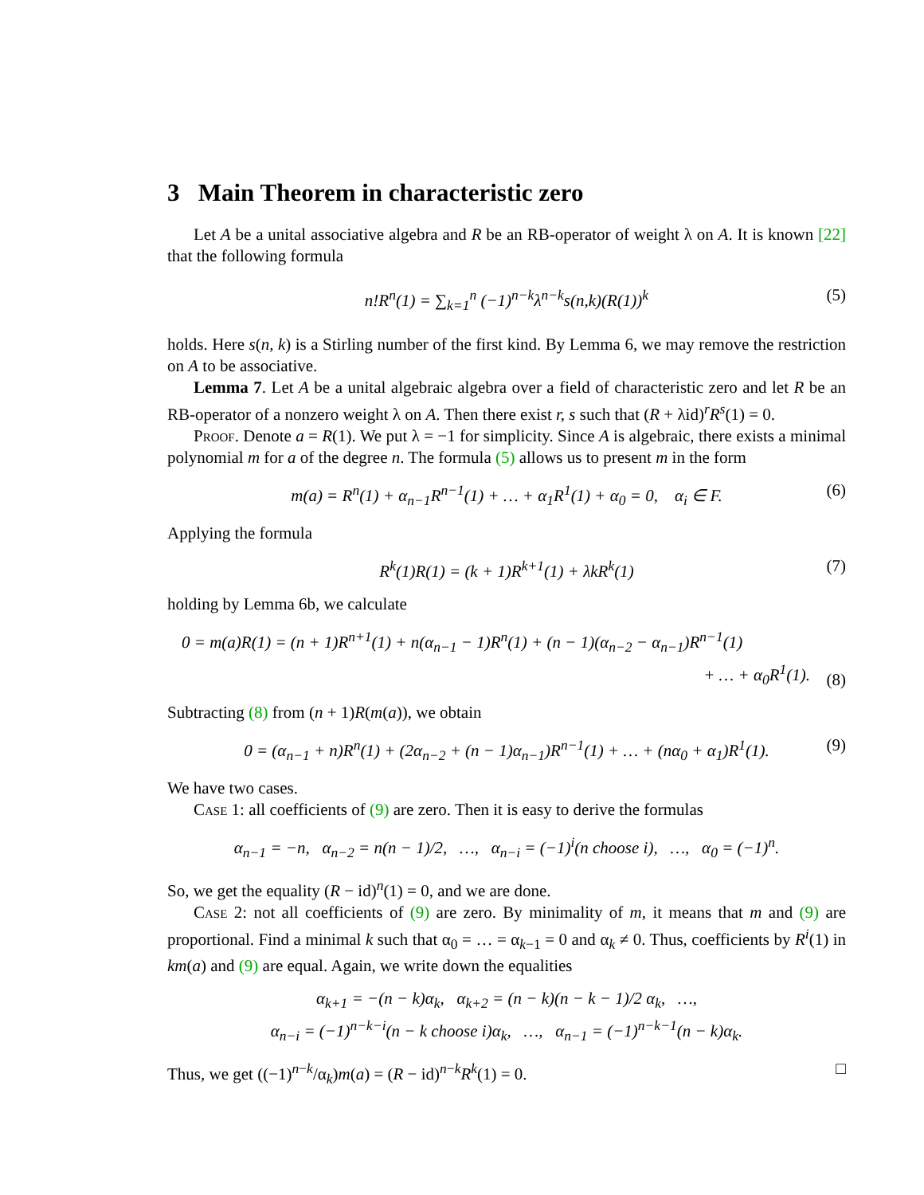3 Main Theorem in characteristic zero
Let A be a unital associative algebra and R be an RB-operator of weight λ on A. It is known [22] that the following formula
n!R<sup>n</sup>(1) = ∑<sub>k=1</sub><sup>n</sup> (−1)<sup>n−k</sup>λ<sup>n−k</sup>s(n,k)(R(1))<sup>k</sup> (5)
holds. Here s(n, k) is a Stirling number of the first kind. By Lemma 6, we may remove the restriction on A to be associative.
Lemma 7. Let A be a unital algebraic algebra over a field of characteristic zero and let R be an RB-operator of a nonzero weight λ on A. Then there exist r, s such that (R + λid)<sup>r</sup>R<sup>s</sup>(1) = 0.
Proof. Denote a = R(1). We put λ = −1 for simplicity. Since A is algebraic, there exists a minimal polynomial m for a of the degree n. The formula (5) allows us to present m in the form
m(a) = R<sup>n</sup>(1) + α<sub>n−1</sub>R<sup>n−1</sup>(1) + … + α<sub>1</sub>R<sup>1</sup>(1) + α<sub>0</sub> = 0, α<sub>i</sub> ∈ F. (6)
Applying the formula
R<sup>k</sup>(1)R(1) = (k + 1)R<sup>k+1</sup>(1) + λkR<sup>k</sup>(1) (7)
holding by Lemma 6b, we calculate
0 = m(a)R(1) = (n + 1)R<sup>n+1</sup>(1) + n(α<sub>n−1</sub> − 1)R<sup>n</sup>(1) + (n − 1)(α<sub>n−2</sub> − α<sub>n−1</sub>)R<sup>n−1</sup>(1)
+ … + α<sub>0</sub>R<sup>1</sup>(1).
(8)
Subtracting (8) from (n + 1)R(m(a)), we obtain
0 = (α<sub>n−1</sub> + n)R<sup>n</sup>(1) + (2α<sub>n−2</sub> + (n − 1)α<sub>n−1</sub>)R<sup>n−1</sup>(1) + … + (nα<sub>0</sub> + α<sub>1</sub>)R<sup>1</sup>(1). (9)
We have two cases.
Case 1: all coefficients of (9) are zero. Then it is easy to derive the formulas
α<sub>n−1</sub> = −n, α<sub>n−2</sub> = n(n − 1)/2, …, α<sub>n−i</sub> = (−1)<sup>i</sup>(n choose i), …, α<sub>0</sub> = (−1)<sup>n</sup>.
So, we get the equality (R − id)<sup>n</sup>(1) = 0, and we are done.
Case 2: not all coefficients of (9) are zero. By minimality of m, it means that m and (9) are proportional. Find a minimal k such that α<sub>0</sub> = … = α<sub>k−1</sub> = 0 and α<sub>k</sub> ≠ 0. Thus, coefficients by R<sup>i</sup>(1) in km(a) and (9) are equal. Again, we write down the equalities
α<sub>k+1</sub> = −(n − k)α<sub>k</sub>, α<sub>k+2</sub> = (n − k)(n − k − 1)/2 α<sub>k</sub>, …,
α<sub>n−i</sub> = (−1)<sup>n−k−i</sup>(n − k choose i)α<sub>k</sub>, …, α<sub>n−1</sub> = (−1)<sup>n−k−1</sup>(n − k)α<sub>k</sub>.
Thus, we get ((−1)<sup>n−k</sup>/α<sub>k</sub>)m(a) = (R − id)<sup>n−k</sup>R<sup>k</sup>(1) = 0. □